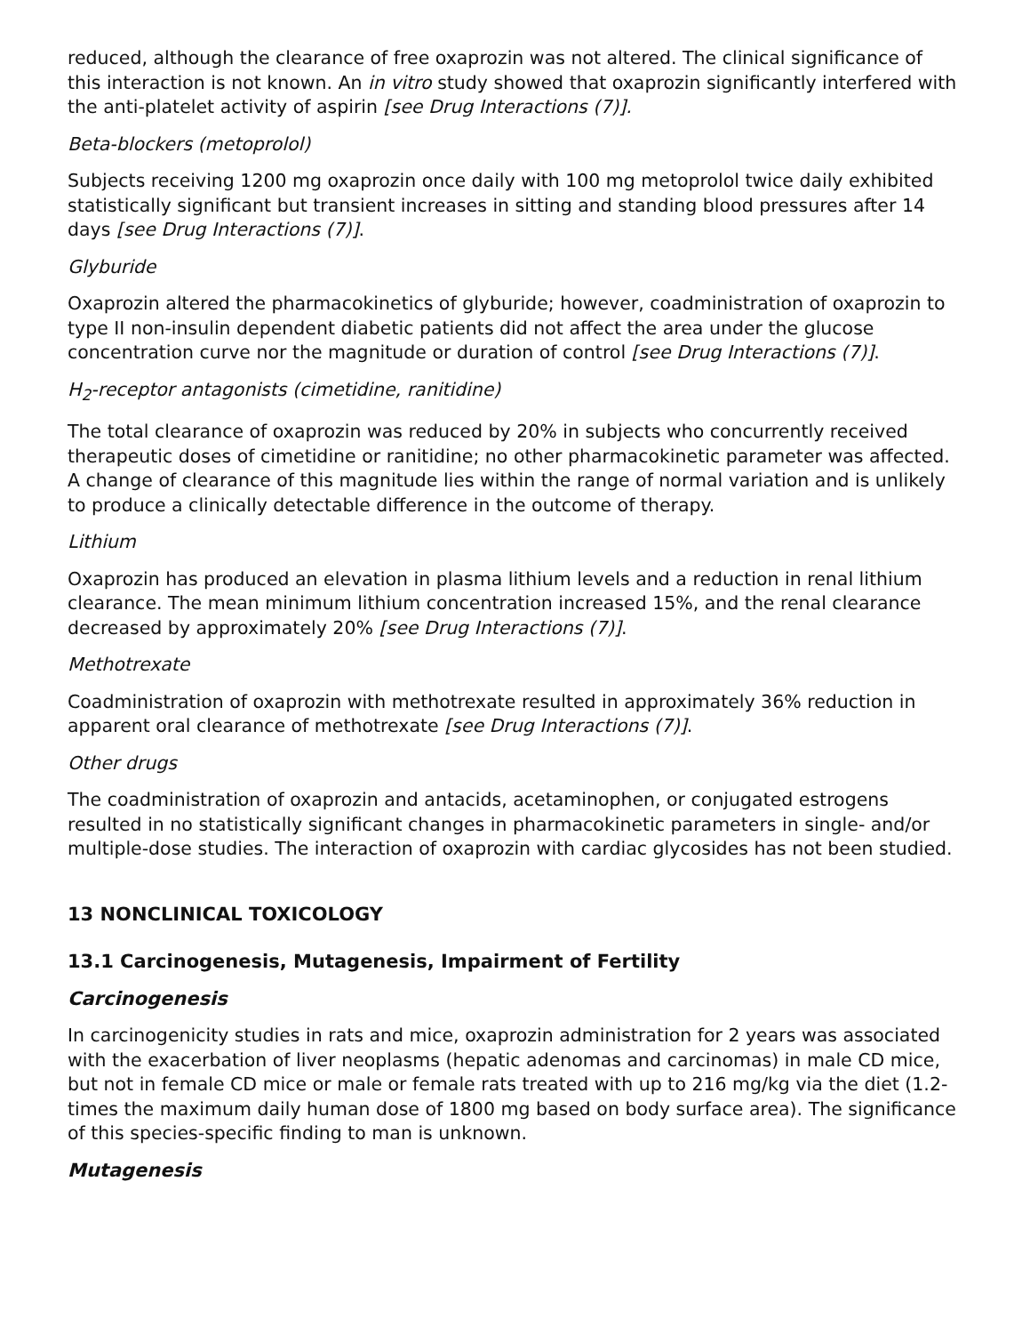reduced, although the clearance of free oxaprozin was not altered. The clinical significance of this interaction is not known. An in vitro study showed that oxaprozin significantly interfered with the anti-platelet activity of aspirin [see Drug Interactions (7)].
Beta-blockers (metoprolol)
Subjects receiving 1200 mg oxaprozin once daily with 100 mg metoprolol twice daily exhibited statistically significant but transient increases in sitting and standing blood pressures after 14 days [see Drug Interactions (7)].
Glyburide
Oxaprozin altered the pharmacokinetics of glyburide; however, coadministration of oxaprozin to type II non-insulin dependent diabetic patients did not affect the area under the glucose concentration curve nor the magnitude or duration of control [see Drug Interactions (7)].
H<sub>2</sub>-receptor antagonists (cimetidine, ranitidine)
The total clearance of oxaprozin was reduced by 20% in subjects who concurrently received therapeutic doses of cimetidine or ranitidine; no other pharmacokinetic parameter was affected. A change of clearance of this magnitude lies within the range of normal variation and is unlikely to produce a clinically detectable difference in the outcome of therapy.
Lithium
Oxaprozin has produced an elevation in plasma lithium levels and a reduction in renal lithium clearance. The mean minimum lithium concentration increased 15%, and the renal clearance decreased by approximately 20% [see Drug Interactions (7)].
Methotrexate
Coadministration of oxaprozin with methotrexate resulted in approximately 36% reduction in apparent oral clearance of methotrexate [see Drug Interactions (7)].
Other drugs
The coadministration of oxaprozin and antacids, acetaminophen, or conjugated estrogens resulted in no statistically significant changes in pharmacokinetic parameters in single- and/or multiple-dose studies. The interaction of oxaprozin with cardiac glycosides has not been studied.
13 NONCLINICAL TOXICOLOGY
13.1 Carcinogenesis, Mutagenesis, Impairment of Fertility
Carcinogenesis
In carcinogenicity studies in rats and mice, oxaprozin administration for 2 years was associated with the exacerbation of liver neoplasms (hepatic adenomas and carcinomas) in male CD mice, but not in female CD mice or male or female rats treated with up to 216 mg/kg via the diet (1.2-times the maximum daily human dose of 1800 mg based on body surface area). The significance of this species-specific finding to man is unknown.
Mutagenesis